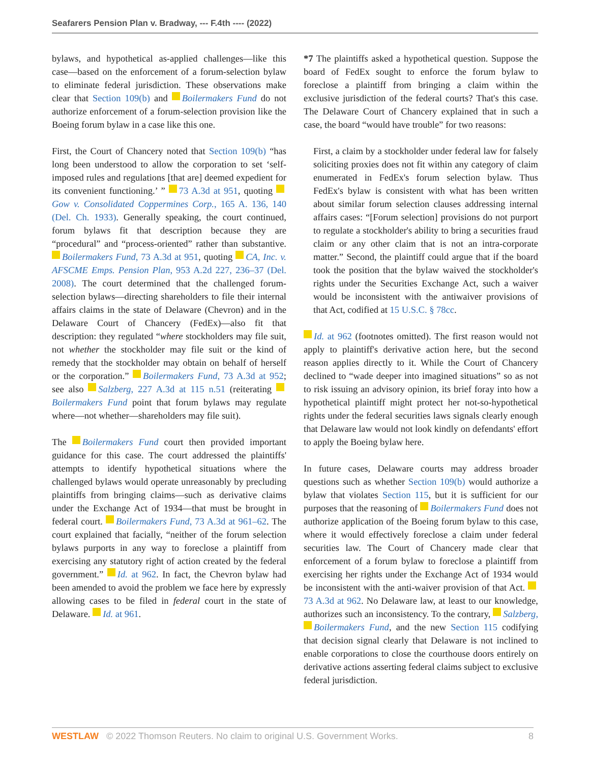Seafarers Pension Plan v. Bradway, --- F.4th ---- (2022)
bylaws, and hypothetical as-applied challenges—like this case—based on the enforcement of a forum-selection bylaw to eliminate federal jurisdiction. These observations make clear that Section 109(b) and Boilermakers Fund do not authorize enforcement of a forum-selection provision like the Boeing forum bylaw in a case like this one.
First, the Court of Chancery noted that Section 109(b) “has long been understood to allow the corporation to set ‘self-imposed rules and regulations [that are] deemed expedient for its convenient functioning.’ ” 73 A.3d at 951, quoting Gow v. Consolidated Coppermines Corp., 165 A. 136, 140 (Del. Ch. 1933). Generally speaking, the court continued, forum bylaws fit that description because they are “procedural” and “process-oriented” rather than substantive. Boilermakers Fund, 73 A.3d at 951, quoting CA, Inc. v. AFSCME Emps. Pension Plan, 953 A.2d 227, 236–37 (Del. 2008). The court determined that the challenged forum-selection bylaws—directing shareholders to file their internal affairs claims in the state of Delaware (Chevron) and in the Delaware Court of Chancery (FedEx)—also fit that description: they regulated “where stockholders may file suit, not whether the stockholder may file suit or the kind of remedy that the stockholder may obtain on behalf of herself or the corporation.” Boilermakers Fund, 73 A.3d at 952; see also Salzberg, 227 A.3d at 115 n.51 (reiterating Boilermakers Fund point that forum bylaws may regulate where—not whether—shareholders may file suit).
The Boilermakers Fund court then provided important guidance for this case. The court addressed the plaintiffs' attempts to identify hypothetical situations where the challenged bylaws would operate unreasonably by precluding plaintiffs from bringing claims—such as derivative claims under the Exchange Act of 1934—that must be brought in federal court. Boilermakers Fund, 73 A.3d at 961–62. The court explained that facially, “neither of the forum selection bylaws purports in any way to foreclose a plaintiff from exercising any statutory right of action created by the federal government.” Id. at 962. In fact, the Chevron bylaw had been amended to avoid the problem we face here by expressly allowing cases to be filed in federal court in the state of Delaware. Id. at 961.
*7 The plaintiffs asked a hypothetical question. Suppose the board of FedEx sought to enforce the forum bylaw to foreclose a plaintiff from bringing a claim within the exclusive jurisdiction of the federal courts? That's this case. The Delaware Court of Chancery explained that in such a case, the board “would have trouble” for two reasons:
First, a claim by a stockholder under federal law for falsely soliciting proxies does not fit within any category of claim enumerated in FedEx's forum selection bylaw. Thus FedEx's bylaw is consistent with what has been written about similar forum selection clauses addressing internal affairs cases: “[Forum selection] provisions do not purport to regulate a stockholder's ability to bring a securities fraud claim or any other claim that is not an intra-corporate matter.” Second, the plaintiff could argue that if the board took the position that the bylaw waived the stockholder's rights under the Securities Exchange Act, such a waiver would be inconsistent with the antiwaiver provisions of that Act, codified at 15 U.S.C. § 78cc.
Id. at 962 (footnotes omitted). The first reason would not apply to plaintiff's derivative action here, but the second reason applies directly to it. While the Court of Chancery declined to “wade deeper into imagined situations” so as not to risk issuing an advisory opinion, its brief foray into how a hypothetical plaintiff might protect her not-so-hypothetical rights under the federal securities laws signals clearly enough that Delaware law would not look kindly on defendants' effort to apply the Boeing bylaw here.
In future cases, Delaware courts may address broader questions such as whether Section 109(b) would authorize a bylaw that violates Section 115, but it is sufficient for our purposes that the reasoning of Boilermakers Fund does not authorize application of the Boeing forum bylaw to this case, where it would effectively foreclose a claim under federal securities law. The Court of Chancery made clear that enforcement of a forum bylaw to foreclose a plaintiff from exercising her rights under the Exchange Act of 1934 would be inconsistent with the anti-waiver provision of that Act. 73 A.3d at 962. No Delaware law, at least to our knowledge, authorizes such an inconsistency. To the contrary, Salzberg, Boilermakers Fund, and the new Section 115 codifying that decision signal clearly that Delaware is not inclined to enable corporations to close the courthouse doors entirely on derivative actions asserting federal claims subject to exclusive federal jurisdiction.
WESTLAW © 2022 Thomson Reuters. No claim to original U.S. Government Works. 8